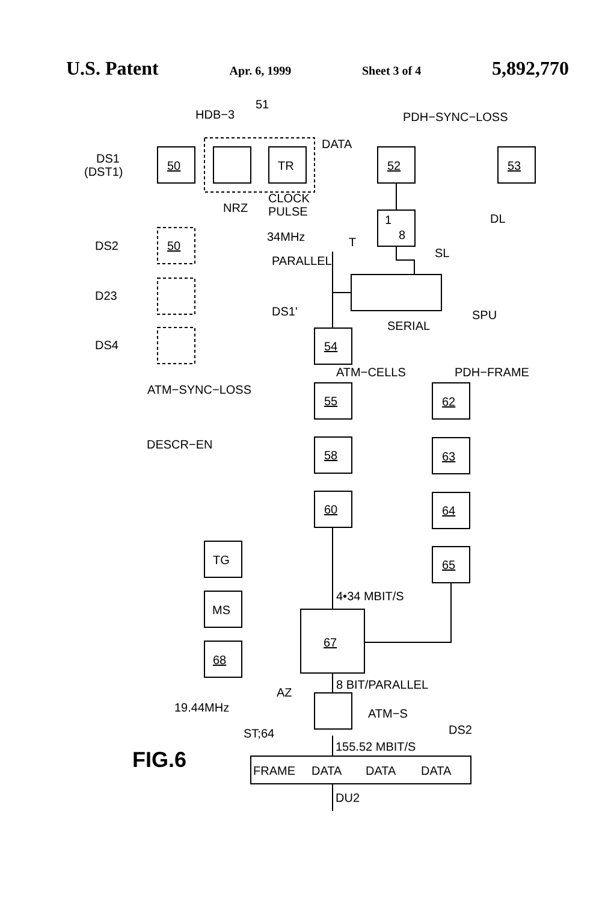U.S. Patent Apr. 6, 1999 Sheet 3 of 4 5,892,770
DS1
(DST1)
50
HDB−3
51
TR
NRZ
CLOCK
PULSE
DATA
PDH−SYNC−LOSS
52
53
34MHz
1
8
T
DL
SL
PARALLEL
DS2
50
D23
DS4
DS1'
SERIAL
SPU
54
ATM−CELLS
PDH−FRAME
ATM−SYNC−LOSS
55
62
DESCR−EN
58
63
60
64
TG
65
4•34 MBIT/S
MS
67
68
AZ
8 BIT/PARALLEL
19.44MHz
ATM−S
ST;64
DS2
155.52 MBIT/S
FIG.6
FRAME
DATA
DATA
DATA
DU2